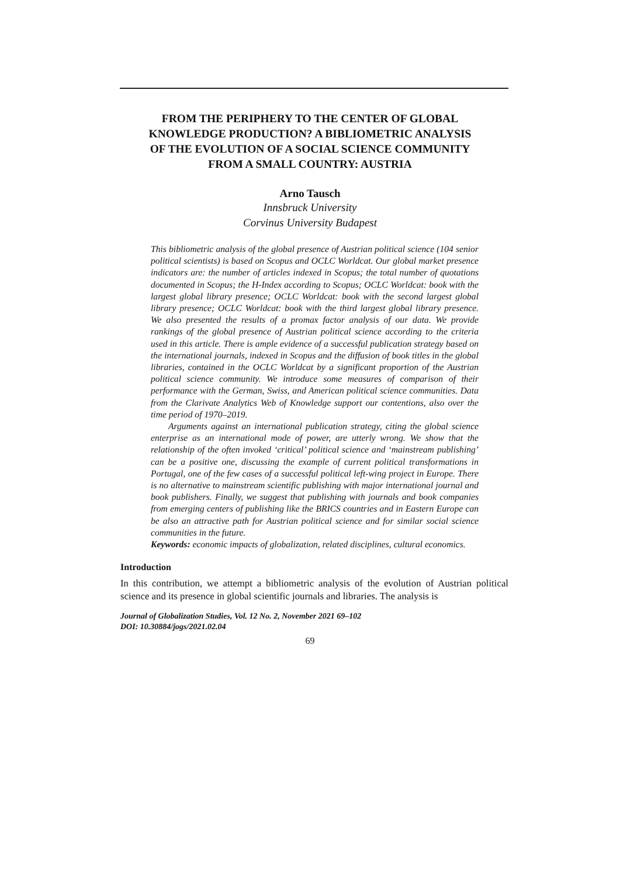FROM THE PERIPHERY TO THE CENTER OF GLOBAL
KNOWLEDGE PRODUCTION? A BIBLIOMETRIC ANALYSIS
OF THE EVOLUTION OF A SOCIAL SCIENCE COMMUNITY
FROM A SMALL COUNTRY: AUSTRIA
Arno Tausch
Innsbruck University
Corvinus University Budapest
This bibliometric analysis of the global presence of Austrian political science (104 senior political scientists) is based on Scopus and OCLC Worldcat. Our global market presence indicators are: the number of articles indexed in Scopus; the total number of quotations documented in Scopus; the H-Index according to Scopus; OCLC Worldcat: book with the largest global library presence; OCLC Worldcat: book with the second largest global library presence; OCLC Worldcat: book with the third largest global library presence. We also presented the results of a promax factor analysis of our data. We provide rankings of the global presence of Austrian political science according to the criteria used in this article. There is ample evidence of a successful publication strategy based on the international journals, indexed in Scopus and the diffusion of book titles in the global libraries, contained in the OCLC Worldcat by a significant proportion of the Austrian political science community. We introduce some measures of comparison of their performance with the German, Swiss, and American political science communities. Data from the Clarivate Analytics Web of Knowledge support our contentions, also over the time period of 1970–2019.
Arguments against an international publication strategy, citing the global science enterprise as an international mode of power, are utterly wrong. We show that the relationship of the often invoked ‘critical’ political science and ‘mainstream publishing’ can be a positive one, discussing the example of current political transformations in Portugal, one of the few cases of a successful political left-wing project in Europe. There is no alternative to mainstream scientific publishing with major international journal and book publishers. Finally, we suggest that publishing with journals and book companies from emerging centers of publishing like the BRICS countries and in Eastern Europe can be also an attractive path for Austrian political science and for similar social science communities in the future.
Keywords: economic impacts of globalization, related disciplines, cultural economics.
Introduction
In this contribution, we attempt a bibliometric analysis of the evolution of Austrian political science and its presence in global scientific journals and libraries. The analysis is
Journal of Globalization Studies, Vol. 12 No. 2, November 2021 69–102
DOI: 10.30884/jogs/2021.02.04
69